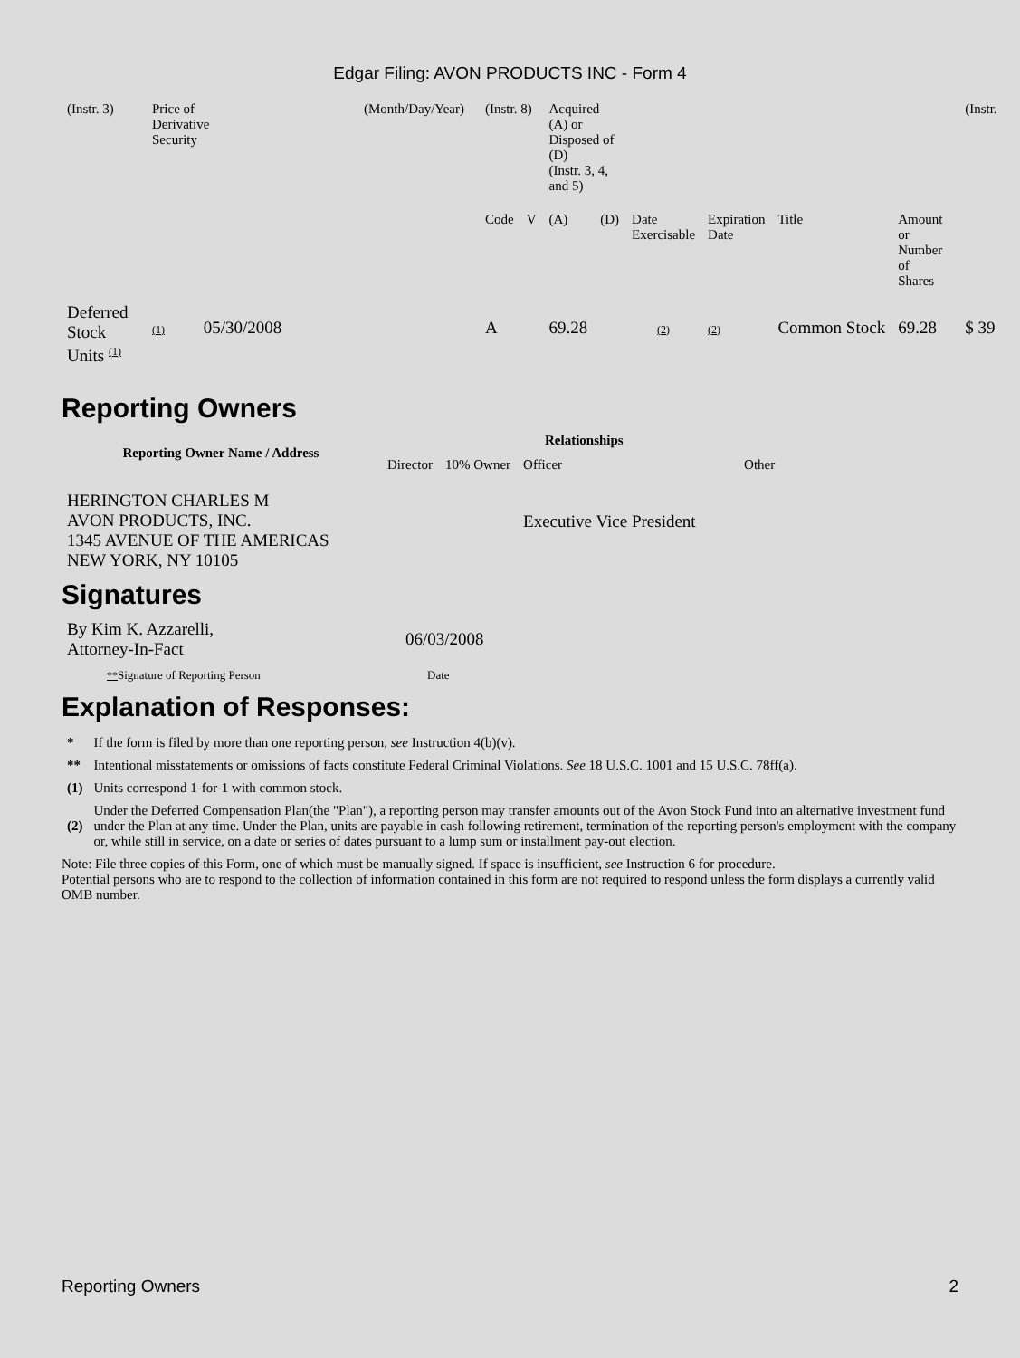Edgar Filing: AVON PRODUCTS INC - Form 4
| (Instr. 3) | Price of Derivative Security | (Month/Day/Year) | (Instr. 8) | | Acquired (A) or Disposed of (D) (Instr. 3, 4, and 5) | | | | | | (Instr. |
| | | | Code | V | (A) | (D) | Date Exercisable | Expiration Date | Title | Amount or Number of Shares | |
| Deferred Stock Units <sup>(1)</sup> | (1) 05/30/2008 | | A | | 69.28 | | (2) | (2) | Common Stock | 69.28 | $ 39 |
Reporting Owners
| Reporting Owner Name / Address | Relationships | | | |
| --- | --- | --- | --- | --- |
| | Director | 10% Owner | Officer | Other |
| HERINGTON CHARLES M AVON PRODUCTS, INC. 1345 AVENUE OF THE AMERICAS NEW YORK, NY 10105 | | | Executive Vice President | |
Signatures
| By Kim K. Azzarelli, Attorney-In-Fact | 06/03/2008 |
| ** Signature of Reporting Person | Date |
Explanation of Responses:
| * | If the form is filed by more than one reporting person, see Instruction 4(b)(v). |
| ** | Intentional misstatements or omissions of facts constitute Federal Criminal Violations. See 18 U.S.C. 1001 and 15 U.S.C. 78ff(a). |
| (1) | Units correspond 1-for-1 with common stock. |
| (2) | Under the Deferred Compensation Plan(the "Plan"), a reporting person may transfer amounts out of the Avon Stock Fund into an alternative investment fund under the Plan at any time. Under the Plan, units are payable in cash following retirement, termination of the reporting person's employment with the company or, while still in service, on a date or series of dates pursuant to a lump sum or installment pay-out election. |
Note: File three copies of this Form, one of which must be manually signed. If space is insufficient, see Instruction 6 for procedure.
Potential persons who are to respond to the collection of information contained in this form are not required to respond unless the form displays a currently valid OMB number.
Reporting Owners 2